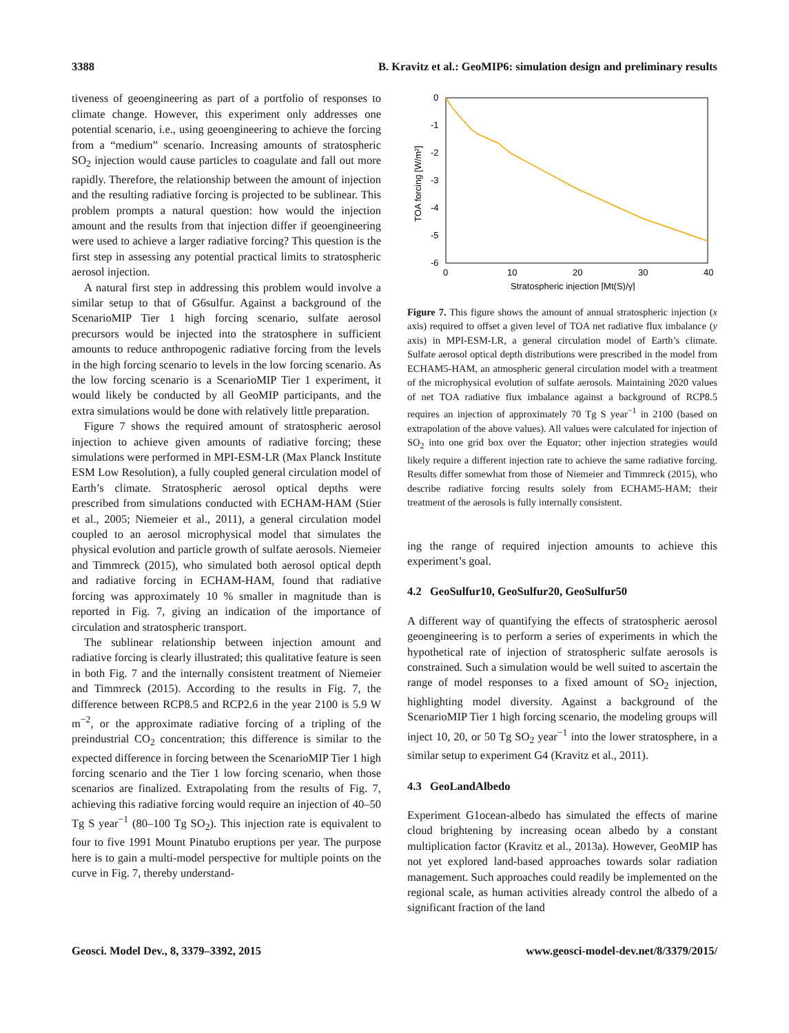3388 B. Kravitz et al.: GeoMIP6: simulation design and preliminary results
tiveness of geoengineering as part of a portfolio of responses to climate change. However, this experiment only addresses one potential scenario, i.e., using geoengineering to achieve the forcing from a “medium” scenario. Increasing amounts of stratospheric SO<sub>2</sub> injection would cause particles to coagulate and fall out more rapidly. Therefore, the relationship between the amount of injection and the resulting radiative forcing is projected to be sublinear. This problem prompts a natural question: how would the injection amount and the results from that injection differ if geoengineering were used to achieve a larger radiative forcing? This question is the first step in assessing any potential practical limits to stratospheric aerosol injection.
A natural first step in addressing this problem would involve a similar setup to that of G6sulfur. Against a background of the ScenarioMIP Tier 1 high forcing scenario, sulfate aerosol precursors would be injected into the stratosphere in sufficient amounts to reduce anthropogenic radiative forcing from the levels in the high forcing scenario to levels in the low forcing scenario. As the low forcing scenario is a ScenarioMIP Tier 1 experiment, it would likely be conducted by all GeoMIP participants, and the extra simulations would be done with relatively little preparation.
Figure 7 shows the required amount of stratospheric aerosol injection to achieve given amounts of radiative forcing; these simulations were performed in MPI-ESM-LR (Max Planck Institute ESM Low Resolution), a fully coupled general circulation model of Earth’s climate. Stratospheric aerosol optical depths were prescribed from simulations conducted with ECHAM-HAM (Stier et al., 2005; Niemeier et al., 2011), a general circulation model coupled to an aerosol microphysical model that simulates the physical evolution and particle growth of sulfate aerosols. Niemeier and Timmreck (2015), who simulated both aerosol optical depth and radiative forcing in ECHAM-HAM, found that radiative forcing was approximately 10 % smaller in magnitude than is reported in Fig. 7, giving an indication of the importance of circulation and stratospheric transport.
The sublinear relationship between injection amount and radiative forcing is clearly illustrated; this qualitative feature is seen in both Fig. 7 and the internally consistent treatment of Niemeier and Timmreck (2015). According to the results in Fig. 7, the difference between RCP8.5 and RCP2.6 in the year 2100 is 5.9 W m<sup>−2</sup>, or the approximate radiative forcing of a tripling of the preindustrial CO<sub>2</sub> concentration; this difference is similar to the expected difference in forcing between the ScenarioMIP Tier 1 high forcing scenario and the Tier 1 low forcing scenario, when those scenarios are finalized. Extrapolating from the results of Fig. 7, achieving this radiative forcing would require an injection of 40–50 Tg S year<sup>−1</sup> (80–100 Tg SO<sub>2</sub>). This injection rate is equivalent to four to five 1991 Mount Pinatubo eruptions per year. The purpose here is to gain a multi-model perspective for multiple points on the curve in Fig. 7, thereby understand-
0
-1
-2
-3
-4
-5
-6
0
10
20
30
40
Stratospheric injection [Mt(S)/y]
TOA forcing [W/m²]
Figure 7. This figure shows the amount of annual stratospheric injection (x axis) required to offset a given level of TOA net radiative flux imbalance (y axis) in MPI-ESM-LR, a general circulation model of Earth’s climate. Sulfate aerosol optical depth distributions were prescribed in the model from ECHAM5-HAM, an atmospheric general circulation model with a treatment of the microphysical evolution of sulfate aerosols. Maintaining 2020 values of net TOA radiative flux imbalance against a background of RCP8.5 requires an injection of approximately 70 Tg S year<sup>−1</sup> in 2100 (based on extrapolation of the above values). All values were calculated for injection of SO<sub>2</sub> into one grid box over the Equator; other injection strategies would likely require a different injection rate to achieve the same radiative forcing. Results differ somewhat from those of Niemeier and Timmreck (2015), who describe radiative forcing results solely from ECHAM5-HAM; their treatment of the aerosols is fully internally consistent.
ing the range of required injection amounts to achieve this experiment’s goal.
4.2 GeoSulfur10, GeoSulfur20, GeoSulfur50
A different way of quantifying the effects of stratospheric aerosol geoengineering is to perform a series of experiments in which the hypothetical rate of injection of stratospheric sulfate aerosols is constrained. Such a simulation would be well suited to ascertain the range of model responses to a fixed amount of SO<sub>2</sub> injection, highlighting model diversity. Against a background of the ScenarioMIP Tier 1 high forcing scenario, the modeling groups will inject 10, 20, or 50 Tg SO<sub>2</sub> year<sup>−1</sup> into the lower stratosphere, in a similar setup to experiment G4 (Kravitz et al., 2011).
4.3 GeoLandAlbedo
Experiment G1ocean-albedo has simulated the effects of marine cloud brightening by increasing ocean albedo by a constant multiplication factor (Kravitz et al., 2013a). However, GeoMIP has not yet explored land-based approaches towards solar radiation management. Such approaches could readily be implemented on the regional scale, as human activities already control the albedo of a significant fraction of the land
Geosci. Model Dev., 8, 3379–3392, 2015 www.geosci-model-dev.net/8/3379/2015/